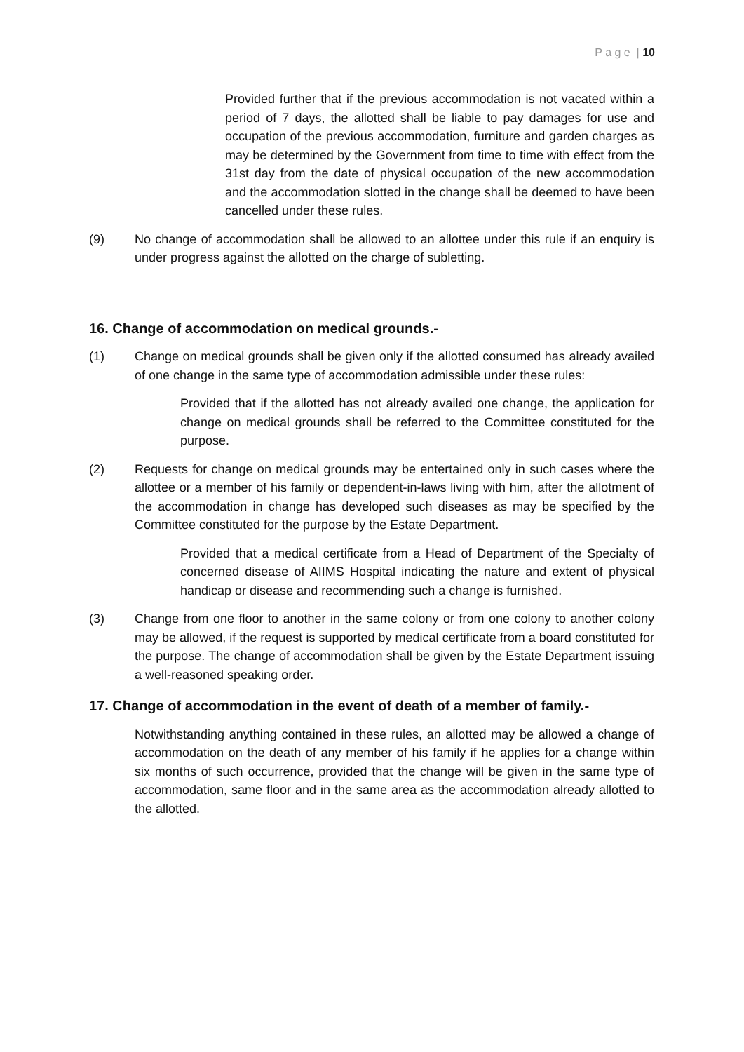P a g e | 10
Provided further that if the previous accommodation is not vacated within a period of 7 days, the allotted shall be liable to pay damages for use and occupation of the previous accommodation, furniture and garden charges as may be determined by the Government from time to time with effect from the 31st day from the date of physical occupation of the new accommodation and the accommodation slotted in the change shall be deemed to have been cancelled under these rules.
(9) No change of accommodation shall be allowed to an allottee under this rule if an enquiry is under progress against the allotted on the charge of subletting.
16. Change of accommodation on medical grounds.-
(1) Change on medical grounds shall be given only if the allotted consumed has already availed of one change in the same type of accommodation admissible under these rules:
Provided that if the allotted has not already availed one change, the application for change on medical grounds shall be referred to the Committee constituted for the purpose.
(2) Requests for change on medical grounds may be entertained only in such cases where the allottee or a member of his family or dependent-in-laws living with him, after the allotment of the accommodation in change has developed such diseases as may be specified by the Committee constituted for the purpose by the Estate Department.
Provided that a medical certificate from a Head of Department of the Specialty of concerned disease of AIIMS Hospital indicating the nature and extent of physical handicap or disease and recommending such a change is furnished.
(3) Change from one floor to another in the same colony or from one colony to another colony may be allowed, if the request is supported by medical certificate from a board constituted for the purpose. The change of accommodation shall be given by the Estate Department issuing a well-reasoned speaking order.
17. Change of accommodation in the event of death of a member of family.-
Notwithstanding anything contained in these rules, an allotted may be allowed a change of accommodation on the death of any member of his family if he applies for a change within six months of such occurrence, provided that the change will be given in the same type of accommodation, same floor and in the same area as the accommodation already allotted to the allotted.